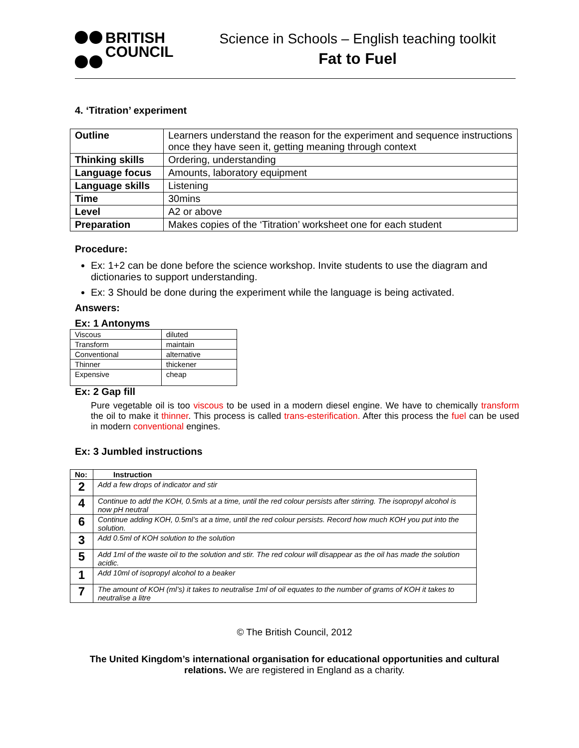BRITISH
COUNCIL
Science in Schools – English teaching toolkit
Fat to Fuel
4. ‘Titration’ experiment
| Outline | Learners understand the reason for the experiment and sequence instructions once they have seen it, getting meaning through context |
| Thinking skills | Ordering, understanding |
| Language focus | Amounts, laboratory equipment |
| Language skills | Listening |
| Time | 30mins |
| Level | A2 or above |
| Preparation | Makes copies of the ‘Titration’ worksheet one for each student |
Procedure:
Ex: 1+2 can be done before the science workshop. Invite students to use the diagram and dictionaries to support understanding.
Ex: 3 Should be done during the experiment while the language is being activated.
Answers:
Ex: 1 Antonyms
| Viscous | diluted |
| Transform | maintain |
| Conventional | alternative |
| Thinner | thickener |
| Expensive | cheap |
Ex: 2 Gap fill
Pure vegetable oil is too viscous to be used in a modern diesel engine. We have to chemically transform the oil to make it thinner. This process is called trans-esterification. After this process the fuel can be used in modern conventional engines.
Ex: 3 Jumbled instructions
| No: | Instruction |
| --- | --- |
| 2 | Add a few drops of indicator and stir |
| 4 | Continue to add the KOH, 0.5mls at a time, until the red colour persists after stirring. The isopropyl alcohol is now pH neutral |
| 6 | Continue adding KOH, 0.5ml’s at a time, until the red colour persists. Record how much KOH you put into the solution. |
| 3 | Add 0.5ml of KOH solution to the solution |
| 5 | Add 1ml of the waste oil to the solution and stir. The red colour will disappear as the oil has made the solution acidic. |
| 1 | Add 10ml of isopropyl alcohol to a beaker |
| 7 | The amount of KOH (ml’s) it takes to neutralise 1ml of oil equates to the number of grams of KOH it takes to neutralise a litre |
© The British Council, 2012
The United Kingdom’s international organisation for educational opportunities and cultural relations. We are registered in England as a charity.